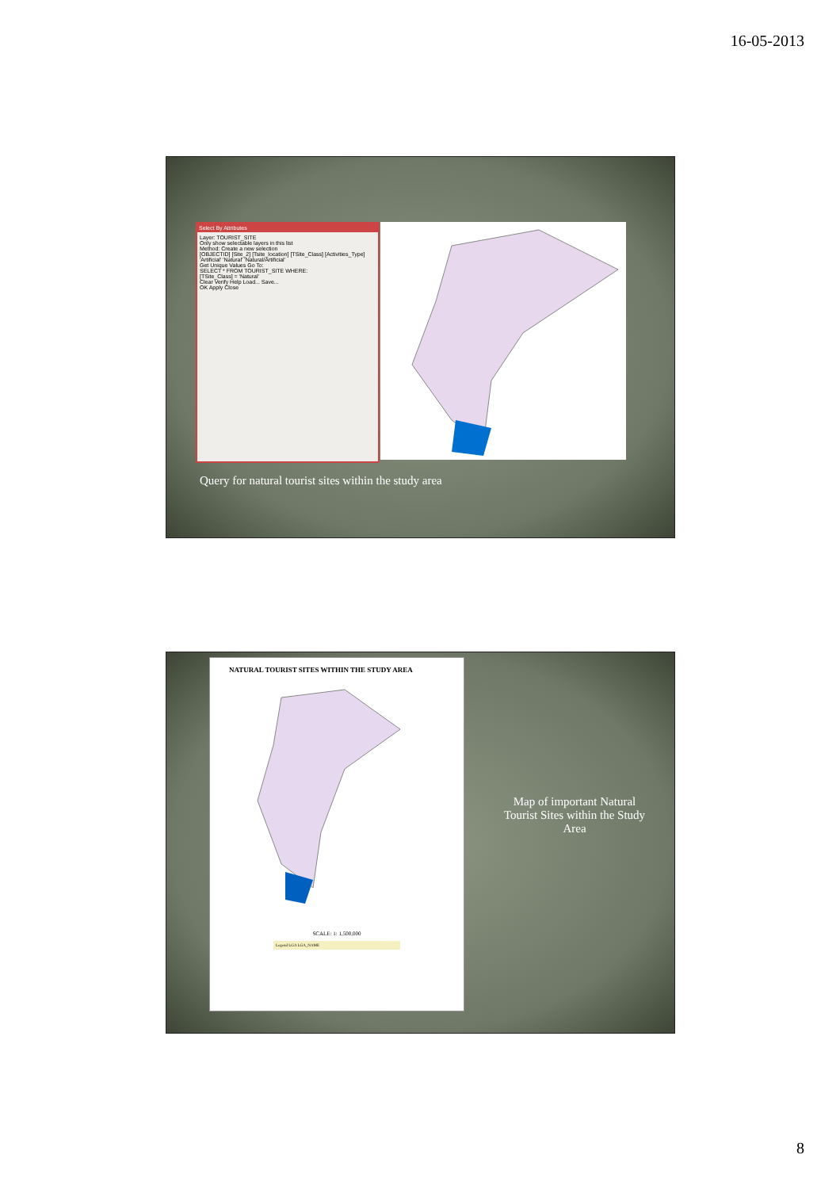16-05-2013
Select By Attributes
Layer: TOURIST_SITE
Only show selectable layers in this list
Method: Create a new selection
[OBJECTID] [Site_2] [Tsite_location] [TSite_Class] [Activities_Type]
'Artificial' 'Natural' 'Natural/Artificial'
Get Unique Values Go To:
SELECT * FROM TOURIST_SITE WHERE:
[TSite_Class] = 'Natural'
Clear Verify Help Load... Save...
OK Apply Close
Query for natural tourist sites within the study area
NATURAL TOURIST SITES WITHIN THE STUDY AREA
SCALE: 1: 1,500,000
Legend LGA LGA_NAME
Map of important Natural Tourist Sites within the Study Area
8